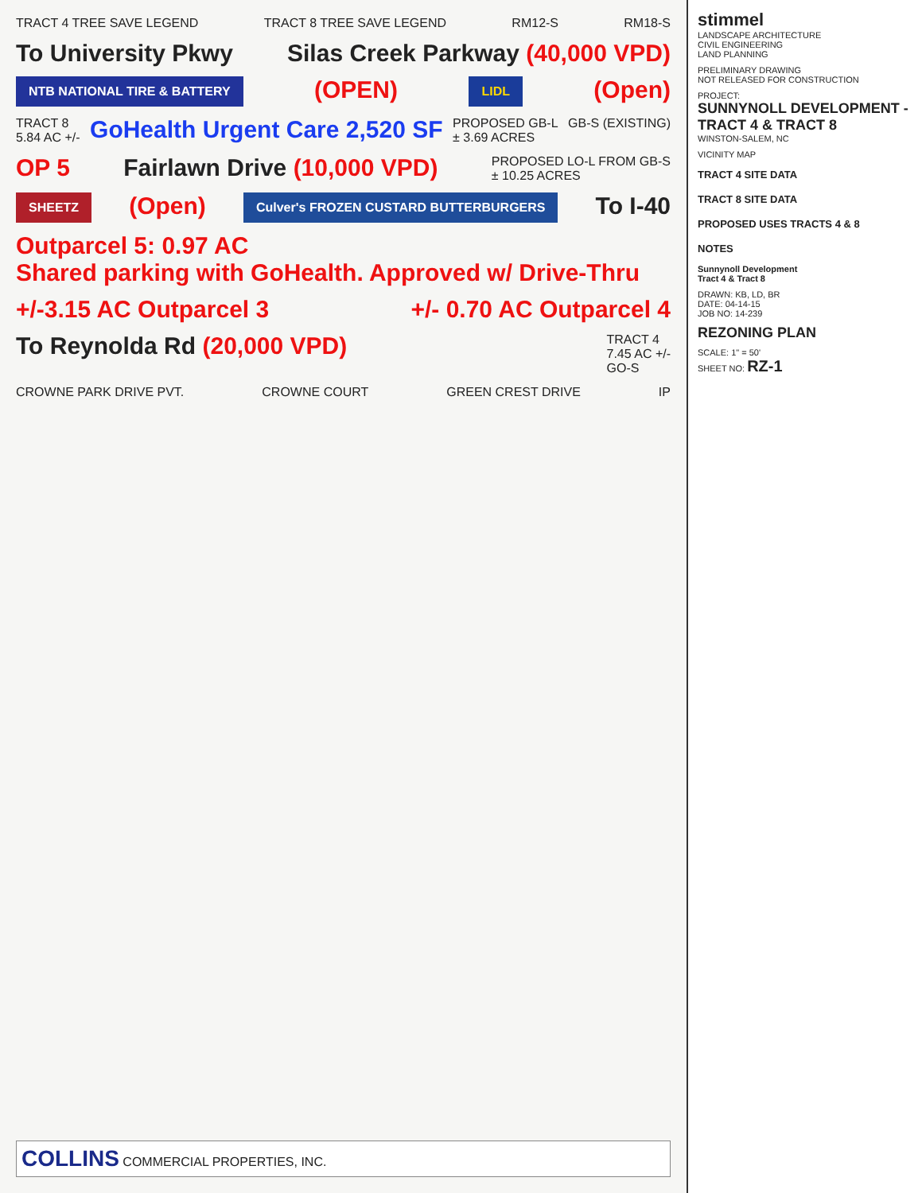TRACT 4 TREE SAVE LEGEND
TRACT 8 TREE SAVE LEGEND
RM12-S
RM18-S
To University Pkwy
Silas Creek Parkway (40,000 VPD)
NTB NATIONAL TIRE & BATTERY (OPEN) LIDL (Open)
TRACT 8
5.84 AC +/-
GoHealth Urgent Care 2,520 SF
PROPOSED GB-L
± 3.69 ACRES
GB-S (EXISTING)
OP 5
Fairlawn Drive (10,000 VPD)
PROPOSED LO-L FROM GB-S
± 10.25 ACRES
SHEETZ (Open) Culver's FROZEN CUSTARD BUTTERBURGERS
To I-40
Outparcel 5: 0.97 AC
Shared parking with GoHealth. Approved w/ Drive-Thru
+/-3.15 AC Outparcel 3
+/- 0.70 AC Outparcel 4
To Reynolda Rd (20,000 VPD)
TRACT 4
7.45 AC +/-
GO-S
CROWNE PARK DRIVE PVT.
CROWNE COURT
GREEN CREST DRIVE
IP
COLLINS COMMERCIAL PROPERTIES, INC.
stimmel
LANDSCAPE ARCHITECTURE
CIVIL ENGINEERING
LAND PLANNING
PRELIMINARY DRAWING
NOT RELEASED FOR CONSTRUCTION
PROJECT:
SUNNYNOLL DEVELOPMENT - TRACT 4 & TRACT 8
WINSTON-SALEM, NC
VICINITY MAP
TRACT 4 SITE DATA
TRACT 8 SITE DATA
PROPOSED USES TRACTS 4 & 8
NOTES
Sunnynoll Development
Tract 4 & Tract 8
DRAWN: KB, LD, BR
DATE: 04-14-15
JOB NO: 14-239
REZONING PLAN
SCALE: 1" = 50'
SHEET NO: RZ-1